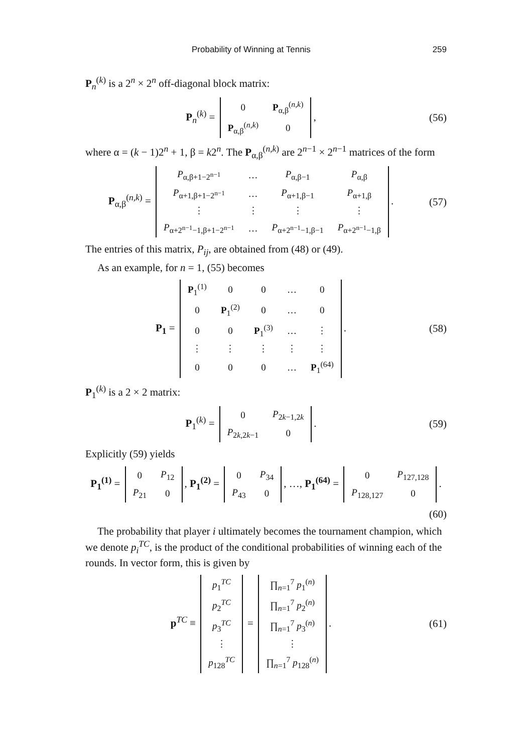Probability of Winning at Tennis 259
P<sub>n</sub><sup>(k)</sup> is a 2<sup>n</sup> × 2<sup>n</sup> off-diagonal block matrix:
P<sub>n</sub><sup>(k)</sup> =
| 0 | P<sub>α,β</sub><sup>(n,k)</sup> |
| P<sub>α,β</sub><sup>(n,k)</sup> | 0 |
,
(56)
where α = (k − 1)2<sup>n</sup> + 1, β = k2<sup>n</sup>. The P<sub>α,β</sub><sup>(n,k)</sup> are 2<sup>n−1</sup> × 2<sup>n−1</sup> matrices of the form
P<sub>α,β</sub><sup>(n,k)</sup> =
| P<sub>α,β+1−2<sup>n−1</sup></sub> | … | P<sub>α,β−1</sub> | P<sub>α,β</sub> |
| P<sub>α+1,β+1−2<sup>n−1</sup></sub> | … | P<sub>α+1,β−1</sub> | P<sub>α+1,β</sub> |
| ⋮ | ⋮ | ⋮ | ⋮ |
| P<sub>α+2<sup>n−1</sup>−1,β+1−2<sup>n−1</sup></sub> | … | P<sub>α+2<sup>n−1</sup>−1,β−1</sub> | P<sub>α+2<sup>n−1</sup>−1,β</sub> |
.
(57)
The entries of this matrix, P<sub>ij</sub>, are obtained from (48) or (49).
As an example, for n = 1, (55) becomes
P<sub>1</sub> =
| P<sub>1</sub><sup>(1)</sup> | 0 | 0 | … | 0 |
| 0 | P<sub>1</sub><sup>(2)</sup> | 0 | … | 0 |
| 0 | 0 | P<sub>1</sub><sup>(3)</sup> | … | ⋮ |
| ⋮ | ⋮ | ⋮ | ⋮ | ⋮ |
| 0 | 0 | 0 | … | P<sub>1</sub><sup>(64)</sup> |
.
(58)
P<sub>1</sub><sup>(k)</sup> is a 2 × 2 matrix:
P<sub>1</sub><sup>(k)</sup> =
| 0 | P<sub>2k−1,2k</sub> |
| P<sub>2k,2k−1</sub> | 0 |
.
(59)
Explicitly (59) yields
P<sub>1</sub><sup>(1)</sup> =
| 0 | P<sub>12</sub> |
| P<sub>21</sub> | 0 |
, P<sub>1</sub><sup>(2)</sup> =
| 0 | P<sub>34</sub> |
| P<sub>43</sub> | 0 |
, …, P<sub>1</sub><sup>(64)</sup> =
| 0 | P<sub>127,128</sub> |
| P<sub>128,127</sub> | 0 |
.
(60)
The probability that player i ultimately becomes the tournament champion, which we denote p<sub>i</sub><sup>TC</sup>, is the product of the conditional probabilities of winning each of the rounds. In vector form, this is given by
p<sup>TC</sup> ≡
| p<sub>1</sub><sup>TC</sup> |
| p<sub>2</sub><sup>TC</sup> |
| p<sub>3</sub><sup>TC</sup> |
| ⋮ |
| p<sub>128</sub><sup>TC</sup> |
=
| ∏<sub>n=1</sub><sup>7</sup> p<sub>1</sub><sup>(n)</sup> |
| ∏<sub>n=1</sub><sup>7</sup> p<sub>2</sub><sup>(n)</sup> |
| ∏<sub>n=1</sub><sup>7</sup> p<sub>3</sub><sup>(n)</sup> |
| ⋮ |
| ∏<sub>n=1</sub><sup>7</sup> p<sub>128</sub><sup>(n)</sup> |
.
(61)